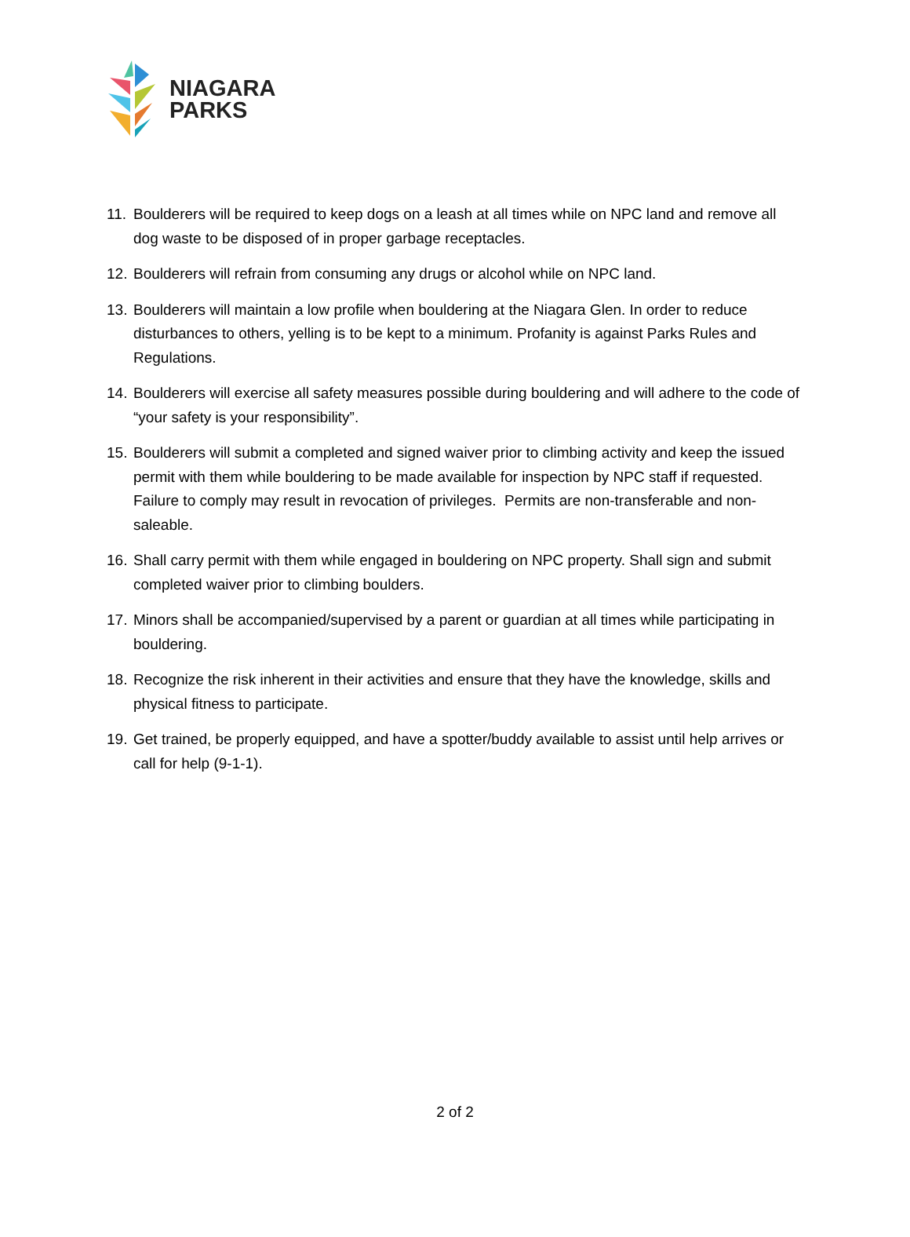NIAGARA
PARKS
11. Boulderers will be required to keep dogs on a leash at all times while on NPC land and remove all dog waste to be disposed of in proper garbage receptacles.
12. Boulderers will refrain from consuming any drugs or alcohol while on NPC land.
13. Boulderers will maintain a low profile when bouldering at the Niagara Glen. In order to reduce disturbances to others, yelling is to be kept to a minimum. Profanity is against Parks Rules and Regulations.
14. Boulderers will exercise all safety measures possible during bouldering and will adhere to the code of “your safety is your responsibility”.
15. Boulderers will submit a completed and signed waiver prior to climbing activity and keep the issued permit with them while bouldering to be made available for inspection by NPC staff if requested. Failure to comply may result in revocation of privileges. Permits are non-transferable and non-saleable.
16. Shall carry permit with them while engaged in bouldering on NPC property. Shall sign and submit completed waiver prior to climbing boulders.
17. Minors shall be accompanied/supervised by a parent or guardian at all times while participating in bouldering.
18. Recognize the risk inherent in their activities and ensure that they have the knowledge, skills and physical fitness to participate.
19. Get trained, be properly equipped, and have a spotter/buddy available to assist until help arrives or call for help (9-1-1).
2 of 2